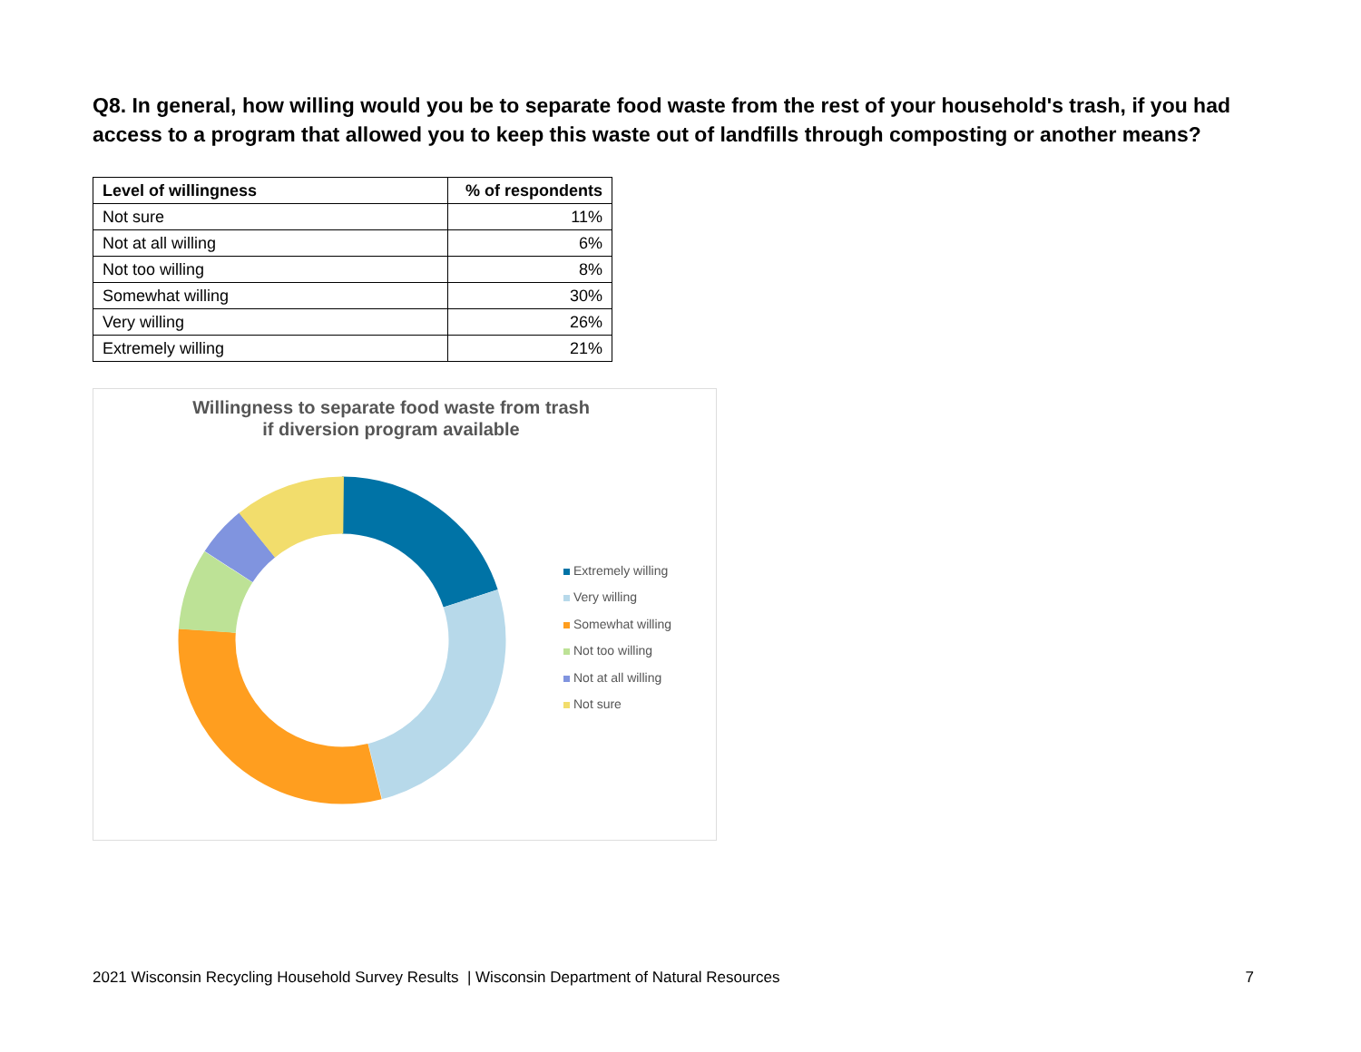Q8. In general, how willing would you be to separate food waste from the rest of your household's trash, if you had access to a program that allowed you to keep this waste out of landfills through composting or another means?
| Level of willingness | % of respondents |
| --- | --- |
| Not sure | 11% |
| Not at all willing | 6% |
| Not too willing | 8% |
| Somewhat willing | 30% |
| Very willing | 26% |
| Extremely willing | 21% |
Willingness to separate food waste from trash
if diversion program available
Extremely willing
Very willing
Somewhat willing
Not too willing
Not at all willing
Not sure
2021 Wisconsin Recycling Household Survey Results | Wisconsin Department of Natural Resources 7